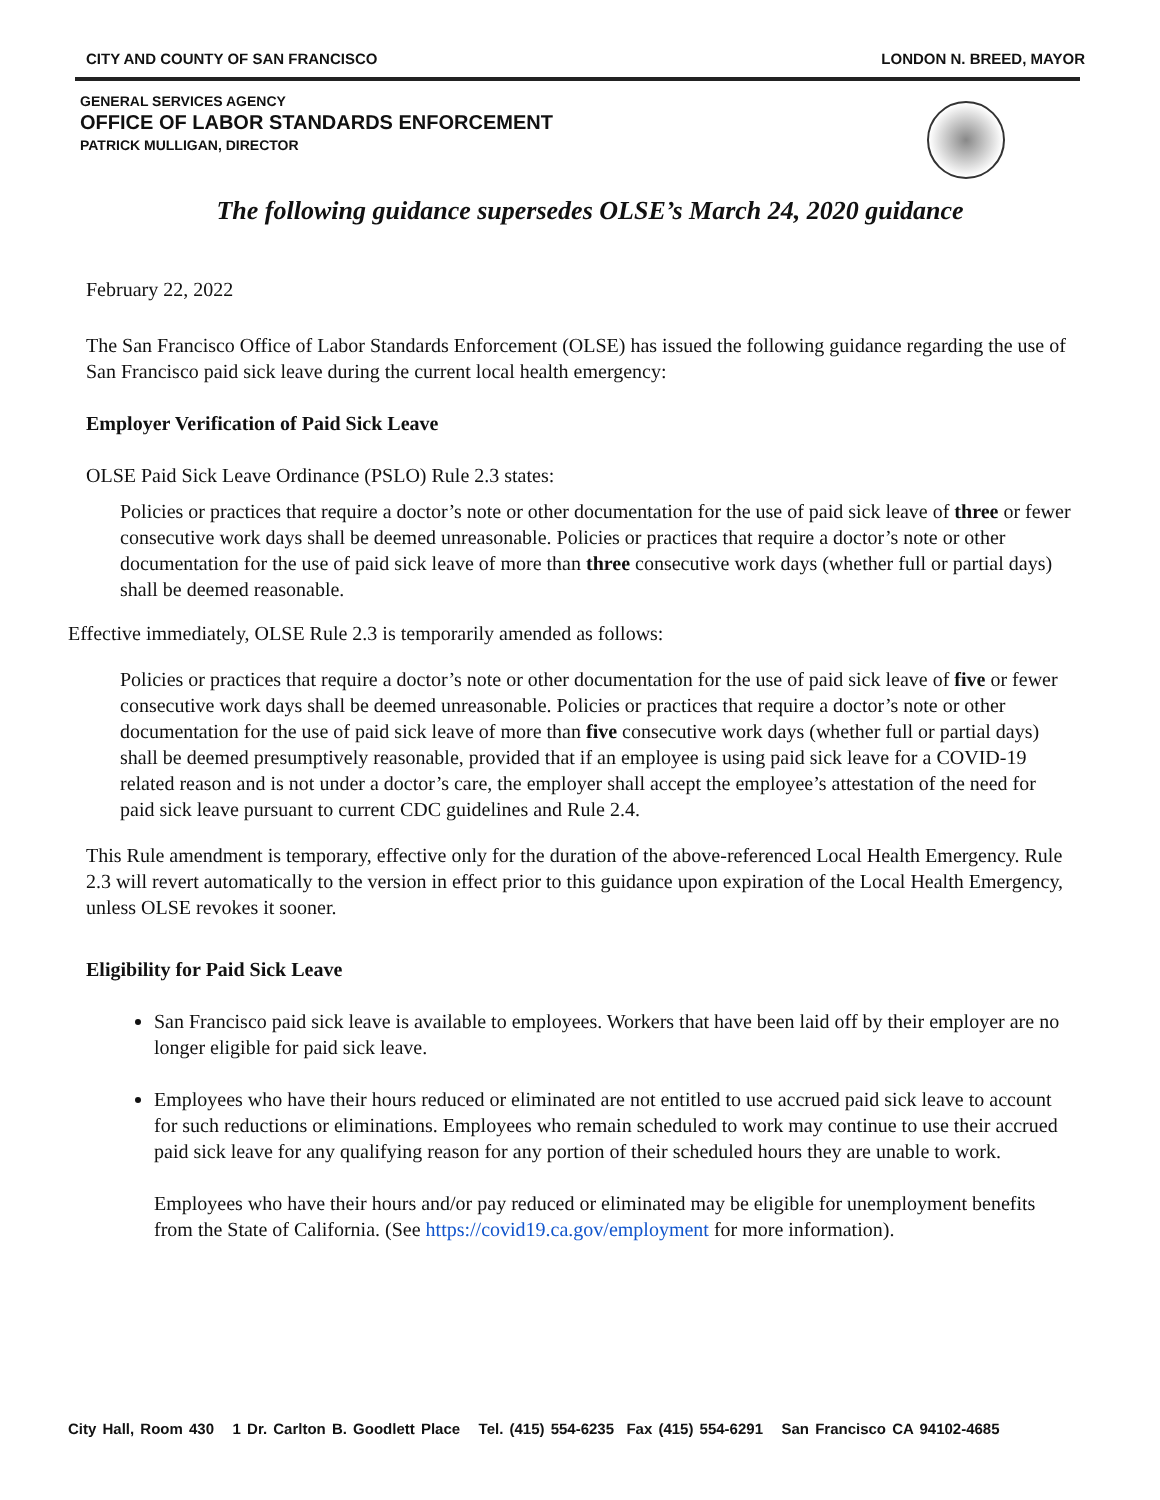CITY AND COUNTY OF SAN FRANCISCO LONDON N. BREED, MAYOR
GENERAL SERVICES AGENCY
OFFICE OF LABOR STANDARDS ENFORCEMENT
PATRICK MULLIGAN, DIRECTOR
The following guidance supersedes OLSE’s March 24, 2020 guidance
February 22, 2022
The San Francisco Office of Labor Standards Enforcement (OLSE) has issued the following guidance regarding the use of San Francisco paid sick leave during the current local health emergency:
Employer Verification of Paid Sick Leave
OLSE Paid Sick Leave Ordinance (PSLO) Rule 2.3 states:
Policies or practices that require a doctor’s note or other documentation for the use of paid sick leave of three or fewer consecutive work days shall be deemed unreasonable. Policies or practices that require a doctor’s note or other documentation for the use of paid sick leave of more than three consecutive work days (whether full or partial days) shall be deemed reasonable.
Effective immediately, OLSE Rule 2.3 is temporarily amended as follows:
Policies or practices that require a doctor’s note or other documentation for the use of paid sick leave of five or fewer consecutive work days shall be deemed unreasonable. Policies or practices that require a doctor’s note or other documentation for the use of paid sick leave of more than five consecutive work days (whether full or partial days) shall be deemed presumptively reasonable, provided that if an employee is using paid sick leave for a COVID-19 related reason and is not under a doctor’s care, the employer shall accept the employee’s attestation of the need for paid sick leave pursuant to current CDC guidelines and Rule 2.4.
This Rule amendment is temporary, effective only for the duration of the above-referenced Local Health Emergency. Rule 2.3 will revert automatically to the version in effect prior to this guidance upon expiration of the Local Health Emergency, unless OLSE revokes it sooner.
Eligibility for Paid Sick Leave
San Francisco paid sick leave is available to employees. Workers that have been laid off by their employer are no longer eligible for paid sick leave.
Employees who have their hours reduced or eliminated are not entitled to use accrued paid sick leave to account for such reductions or eliminations. Employees who remain scheduled to work may continue to use their accrued paid sick leave for any qualifying reason for any portion of their scheduled hours they are unable to work.
Employees who have their hours and/or pay reduced or eliminated may be eligible for unemployment benefits from the State of California. (See https://covid19.ca.gov/employment for more information).
City Hall, Room 430 1 Dr. Carlton B. Goodlett Place Tel. (415) 554-6235 Fax (415) 554-6291 San Francisco CA 94102-4685